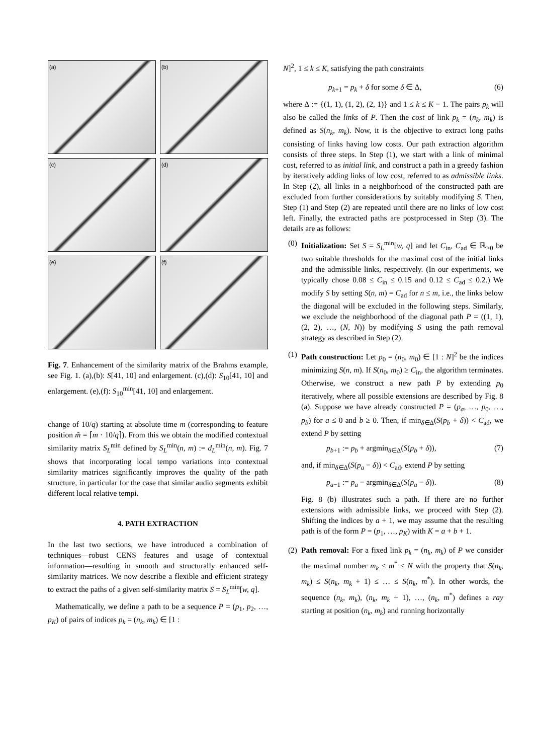(a)
(b)
(c)
(d)
(e)
(f)
Fig. 7. Enhancement of the similarity matrix of the Brahms example, see Fig. 1. (a),(b): S[41, 10] and enlargement. (c),(d): S<sub>10</sub>[41, 10] and enlargement. (e),(f): S<sub>10</sub><sup>min</sup>[41, 10] and enlargement.
change of 10/q) starting at absolute time m (corresponding to feature position m̃ = ⌈m · 10/q⌉). From this we obtain the modified contextual similarity matrix S<sub>L</sub><sup>min</sup> defined by S<sub>L</sub><sup>min</sup>(n, m) := d<sub>L</sub><sup>min</sup>(n, m). Fig. 7 shows that incorporating local tempo variations into contextual similarity matrices significantly improves the quality of the path structure, in particular for the case that similar audio segments exhibit different local relative tempi.
4. PATH EXTRACTION
In the last two sections, we have introduced a combination of techniques—robust CENS features and usage of contextual information—resulting in smooth and structurally enhanced self-similarity matrices. We now describe a flexible and efficient strategy to extract the paths of a given self-similarity matrix S = S<sub>L</sub><sup>min</sup>[w, q].
Mathematically, we define a path to be a sequence P = (p<sub>1</sub>, p<sub>2</sub>, …, p<sub>K</sub>) of pairs of indices p<sub>k</sub> = (n<sub>k</sub>, m<sub>k</sub>) ∈ [1 :
N]<sup>2</sup>, 1 ≤ k ≤ K, satisfying the path constraints
p<sub>k+1</sub> = p<sub>k</sub> + δ for some δ ∈ Δ, (6)
where Δ := {(1, 1), (1, 2), (2, 1)} and 1 ≤ k ≤ K − 1. The pairs p<sub>k</sub> will also be called the links of P. Then the cost of link p<sub>k</sub> = (n<sub>k</sub>, m<sub>k</sub>) is defined as S(n<sub>k</sub>, m<sub>k</sub>). Now, it is the objective to extract long paths consisting of links having low costs. Our path extraction algorithm consists of three steps. In Step (1), we start with a link of minimal cost, referred to as initial link, and construct a path in a greedy fashion by iteratively adding links of low cost, referred to as admissible links. In Step (2), all links in a neighborhood of the constructed path are excluded from further considerations by suitably modifying S. Then, Step (1) and Step (2) are repeated until there are no links of low cost left. Finally, the extracted paths are postprocessed in Step (3). The details are as follows:
(0) Initialization: Set S = S<sub>L</sub><sup>min</sup>[w, q] and let C<sub>in</sub>, C<sub>ad</sub> ∈ ℝ<sub>>0</sub> be two suitable thresholds for the maximal cost of the initial links and the admissible links, respectively. (In our experiments, we typically chose 0.08 ≤ C<sub>in</sub> ≤ 0.15 and 0.12 ≤ C<sub>ad</sub> ≤ 0.2.) We modify S by setting S(n, m) = C<sub>ad</sub> for n ≤ m, i.e., the links below the diagonal will be excluded in the following steps. Similarly, we exclude the neighborhood of the diagonal path P = ((1, 1), (2, 2), …, (N, N)) by modifying S using the path removal strategy as described in Step (2).
(1) Path construction: Let p<sub>0</sub> = (n<sub>0</sub>, m<sub>0</sub>) ∈ [1 : N]<sup>2</sup> be the indices minimizing S(n, m). If S(n<sub>0</sub>, m<sub>0</sub>) ≥ C<sub>in</sub>, the algorithm terminates. Otherwise, we construct a new path P by extending p<sub>0</sub> iteratively, where all possible extensions are described by Fig. 8 (a). Suppose we have already constructed P = (p<sub>a</sub>, …, p<sub>0</sub>, …, p<sub>b</sub>) for a ≤ 0 and b ≥ 0. Then, if min<sub>δ∈Δ</sub>(S(p<sub>b</sub> + δ)) < C<sub>ad</sub>, we extend P by setting
p<sub>b+1</sub> := p<sub>b</sub> + argmin<sub>δ∈Δ</sub>(S(p<sub>b</sub> + δ)), (7)
and, if min<sub>δ∈Δ</sub>(S(p<sub>a</sub> − δ)) < C<sub>ad</sub>, extend P by setting
p<sub>a−1</sub> := p<sub>a</sub> − argmin<sub>δ∈Δ</sub>(S(p<sub>a</sub> − δ)). (8)
Fig. 8 (b) illustrates such a path. If there are no further extensions with admissible links, we proceed with Step (2). Shifting the indices by a + 1, we may assume that the resulting path is of the form P = (p<sub>1</sub>, …, p<sub>K</sub>) with K = a + b + 1.
(2) Path removal: For a fixed link p<sub>k</sub> = (n<sub>k</sub>, m<sub>k</sub>) of P we consider the maximal number m<sub>k</sub> ≤ m<sup>*</sup> ≤ N with the property that S(n<sub>k</sub>, m<sub>k</sub>) ≤ S(n<sub>k</sub>, m<sub>k</sub> + 1) ≤ … ≤ S(n<sub>k</sub>, m<sup>*</sup>). In other words, the sequence (n<sub>k</sub>, m<sub>k</sub>), (n<sub>k</sub>, m<sub>k</sub> + 1), …, (n<sub>k</sub>, m<sup>*</sup>) defines a ray starting at position (n<sub>k</sub>, m<sub>k</sub>) and running horizontally